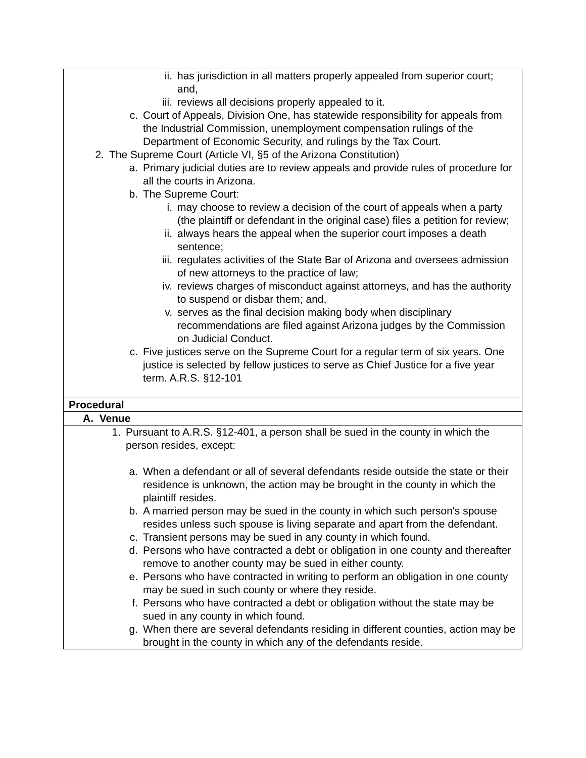| ii. has jurisdiction in all matters properly appealed from superior court; and, iii. reviews all decisions properly appealed to it. c. Court of Appeals, Division One, has statewide responsibility for appeals from the Industrial Commission, unemployment compensation rulings of the Department of Economic Security, and rulings by the Tax Court. 2. The Supreme Court (Article VI, §5 of the Arizona Constitution) a. Primary judicial duties are to review appeals and provide rules of procedure for all the courts in Arizona. b. The Supreme Court: i. may choose to review a decision of the court of appeals when a party (the plaintiff or defendant in the original case) files a petition for review; ii. always hears the appeal when the superior court imposes a death sentence; iii. regulates activities of the State Bar of Arizona and oversees admission of new attorneys to the practice of law; iv. reviews charges of misconduct against attorneys, and has the authority to suspend or disbar them; and, v. serves as the final decision making body when disciplinary recommendations are filed against Arizona judges by the Commission on Judicial Conduct. c. Five justices serve on the Supreme Court for a regular term of six years. One justice is selected by fellow justices to serve as Chief Justice for a five year term. A.R.S. §12-101 |
| Procedural |
| A. Venue |
| 1. Pursuant to A.R.S. §12-401, a person shall be sued in the county in which the person resides, except: a. When a defendant or all of several defendants reside outside the state or their residence is unknown, the action may be brought in the county in which the plaintiff resides. b. A married person may be sued in the county in which such person's spouse resides unless such spouse is living separate and apart from the defendant. c. Transient persons may be sued in any county in which found. d. Persons who have contracted a debt or obligation in one county and thereafter remove to another county may be sued in either county. e. Persons who have contracted in writing to perform an obligation in one county may be sued in such county or where they reside. f. Persons who have contracted a debt or obligation without the state may be sued in any county in which found. g. When there are several defendants residing in different counties, action may be brought in the county in which any of the defendants reside. |